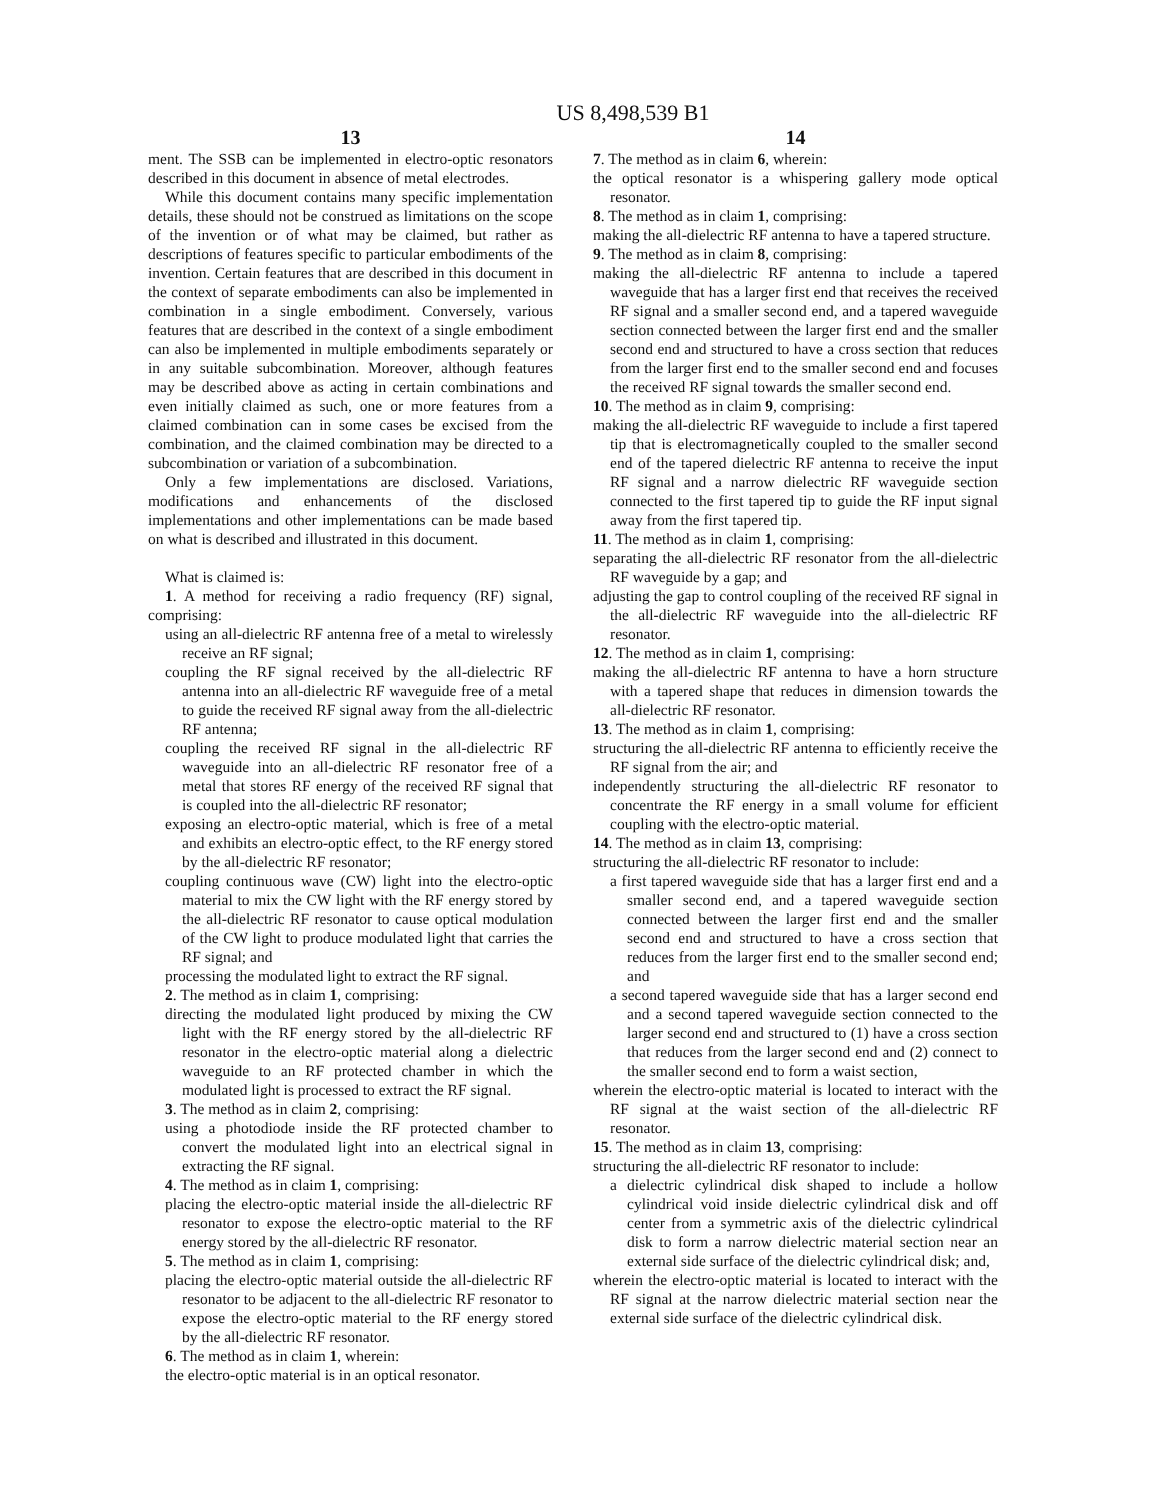US 8,498,539 B1
13
ment. The SSB can be implemented in electro-optic resonators described in this document in absence of metal electrodes.
While this document contains many specific implementation details, these should not be construed as limitations on the scope of the invention or of what may be claimed, but rather as descriptions of features specific to particular embodiments of the invention. Certain features that are described in this document in the context of separate embodiments can also be implemented in combination in a single embodiment. Conversely, various features that are described in the context of a single embodiment can also be implemented in multiple embodiments separately or in any suitable subcombination. Moreover, although features may be described above as acting in certain combinations and even initially claimed as such, one or more features from a claimed combination can in some cases be excised from the combination, and the claimed combination may be directed to a subcombination or variation of a subcombination.
Only a few implementations are disclosed. Variations, modifications and enhancements of the disclosed implementations and other implementations can be made based on what is described and illustrated in this document.
What is claimed is:
1. A method for receiving a radio frequency (RF) signal, comprising:
using an all-dielectric RF antenna free of a metal to wirelessly receive an RF signal;
coupling the RF signal received by the all-dielectric RF antenna into an all-dielectric RF waveguide free of a metal to guide the received RF signal away from the all-dielectric RF antenna;
coupling the received RF signal in the all-dielectric RF waveguide into an all-dielectric RF resonator free of a metal that stores RF energy of the received RF signal that is coupled into the all-dielectric RF resonator;
exposing an electro-optic material, which is free of a metal and exhibits an electro-optic effect, to the RF energy stored by the all-dielectric RF resonator;
coupling continuous wave (CW) light into the electro-optic material to mix the CW light with the RF energy stored by the all-dielectric RF resonator to cause optical modulation of the CW light to produce modulated light that carries the RF signal; and
processing the modulated light to extract the RF signal.
2. The method as in claim 1, comprising:
directing the modulated light produced by mixing the CW light with the RF energy stored by the all-dielectric RF resonator in the electro-optic material along a dielectric waveguide to an RF protected chamber in which the modulated light is processed to extract the RF signal.
3. The method as in claim 2, comprising:
using a photodiode inside the RF protected chamber to convert the modulated light into an electrical signal in extracting the RF signal.
4. The method as in claim 1, comprising:
placing the electro-optic material inside the all-dielectric RF resonator to expose the electro-optic material to the RF energy stored by the all-dielectric RF resonator.
5. The method as in claim 1, comprising:
placing the electro-optic material outside the all-dielectric RF resonator to be adjacent to the all-dielectric RF resonator to expose the electro-optic material to the RF energy stored by the all-dielectric RF resonator.
6. The method as in claim 1, wherein:
the electro-optic material is in an optical resonator.
14
7. The method as in claim 6, wherein:
the optical resonator is a whispering gallery mode optical resonator.
8. The method as in claim 1, comprising:
making the all-dielectric RF antenna to have a tapered structure.
9. The method as in claim 8, comprising:
making the all-dielectric RF antenna to include a tapered waveguide that has a larger first end that receives the received RF signal and a smaller second end, and a tapered waveguide section connected between the larger first end and the smaller second end and structured to have a cross section that reduces from the larger first end to the smaller second end and focuses the received RF signal towards the smaller second end.
10. The method as in claim 9, comprising:
making the all-dielectric RF waveguide to include a first tapered tip that is electromagnetically coupled to the smaller second end of the tapered dielectric RF antenna to receive the input RF signal and a narrow dielectric RF waveguide section connected to the first tapered tip to guide the RF input signal away from the first tapered tip.
11. The method as in claim 1, comprising:
separating the all-dielectric RF resonator from the all-dielectric RF waveguide by a gap; and
adjusting the gap to control coupling of the received RF signal in the all-dielectric RF waveguide into the all-dielectric RF resonator.
12. The method as in claim 1, comprising:
making the all-dielectric RF antenna to have a horn structure with a tapered shape that reduces in dimension towards the all-dielectric RF resonator.
13. The method as in claim 1, comprising:
structuring the all-dielectric RF antenna to efficiently receive the RF signal from the air; and
independently structuring the all-dielectric RF resonator to concentrate the RF energy in a small volume for efficient coupling with the electro-optic material.
14. The method as in claim 13, comprising:
structuring the all-dielectric RF resonator to include:
a first tapered waveguide side that has a larger first end and a smaller second end, and a tapered waveguide section connected between the larger first end and the smaller second end and structured to have a cross section that reduces from the larger first end to the smaller second end; and
a second tapered waveguide side that has a larger second end and a second tapered waveguide section connected to the larger second end and structured to (1) have a cross section that reduces from the larger second end and (2) connect to the smaller second end to form a waist section,
wherein the electro-optic material is located to interact with the RF signal at the waist section of the all-dielectric RF resonator.
15. The method as in claim 13, comprising:
structuring the all-dielectric RF resonator to include:
a dielectric cylindrical disk shaped to include a hollow cylindrical void inside dielectric cylindrical disk and off center from a symmetric axis of the dielectric cylindrical disk to form a narrow dielectric material section near an external side surface of the dielectric cylindrical disk; and,
wherein the electro-optic material is located to interact with the RF signal at the narrow dielectric material section near the external side surface of the dielectric cylindrical disk.